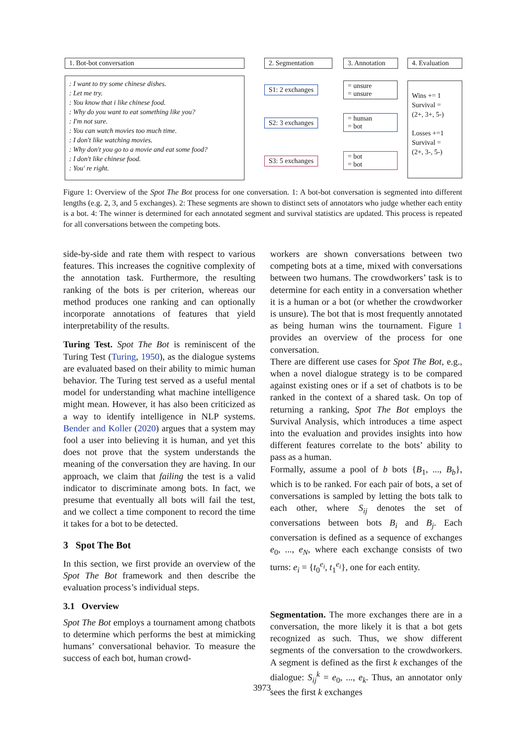1. Bot-bot conversation
2. Segmentation
3. Annotation
4. Evaluation
: I want to try some chinese dishes.
: Let me try.
: You know that i like chinese food.
: Why do you want to eat something like you?
: I'm not sure.
: You can watch movies too much time.
: I don't like watching movies.
: Why don't you go to a movie and eat some food?
: I don't like chinese food.
: You' re right.
S1: 2 exchanges
S2: 3 exchanges
S3: 5 exchanges
= unsure
= unsure
= human
= bot
= bot
= bot
Wins += 1
Survival =
(2+, 3+, 5-)
Losses +=1
Survival =
(2+, 3-, 5-)
Figure 1: Overview of the Spot The Bot process for one conversation. 1: A bot-bot conversation is segmented into different lengths (e.g. 2, 3, and 5 exchanges). 2: These segments are shown to distinct sets of annotators who judge whether each entity is a bot. 4: The winner is determined for each annotated segment and survival statistics are updated. This process is repeated for all conversations between the competing bots.
side-by-side and rate them with respect to various features. This increases the cognitive complexity of the annotation task. Furthermore, the resulting ranking of the bots is per criterion, whereas our method produces one ranking and can optionally incorporate annotations of features that yield interpretability of the results.
Turing Test. Spot The Bot is reminiscent of the Turing Test (Turing, 1950), as the dialogue systems are evaluated based on their ability to mimic human behavior. The Turing test served as a useful mental model for understanding what machine intelligence might mean. However, it has also been criticized as a way to identify intelligence in NLP systems. Bender and Koller (2020) argues that a system may fool a user into believing it is human, and yet this does not prove that the system understands the meaning of the conversation they are having. In our approach, we claim that failing the test is a valid indicator to discriminate among bots. In fact, we presume that eventually all bots will fail the test, and we collect a time component to record the time it takes for a bot to be detected.
3 Spot The Bot
In this section, we first provide an overview of the Spot The Bot framework and then describe the evaluation process’s individual steps.
3.1 Overview
Spot The Bot employs a tournament among chatbots to determine which performs the best at mimicking humans’ conversational behavior. To measure the success of each bot, human crowd-
workers are shown conversations between two competing bots at a time, mixed with conversations between two humans. The crowdworkers’ task is to determine for each entity in a conversation whether it is a human or a bot (or whether the crowdworker is unsure). The bot that is most frequently annotated as being human wins the tournament. Figure 1 provides an overview of the process for one conversation.
There are different use cases for Spot The Bot, e.g., when a novel dialogue strategy is to be compared against existing ones or if a set of chatbots is to be ranked in the context of a shared task. On top of returning a ranking, Spot The Bot employs the Survival Analysis, which introduces a time aspect into the evaluation and provides insights into how different features correlate to the bots’ ability to pass as a human.
Formally, assume a pool of b bots {B<sub>1</sub>, ..., B<sub>b</sub>}, which is to be ranked. For each pair of bots, a set of conversations is sampled by letting the bots talk to each other, where S<sub>ij</sub> denotes the set of conversations between bots B<sub>i</sub> and B<sub>j</sub>. Each conversation is defined as a sequence of exchanges e<sub>0</sub>, ..., e<sub>N</sub>, where each exchange consists of two turns: e<sub>i</sub> = {t<sub>0</sub><sup>e<sub>i</sub></sup>, t<sub>1</sub><sup>e<sub>i</sub></sup>}, one for each entity.
Segmentation. The more exchanges there are in a conversation, the more likely it is that a bot gets recognized as such. Thus, we show different segments of the conversation to the crowdworkers. A segment is defined as the first k exchanges of the dialogue: S<sub>ij</sub><sup>k</sup> = e<sub>0</sub>, ..., e<sub>k</sub>. Thus, an annotator only sees the first k exchanges
3973